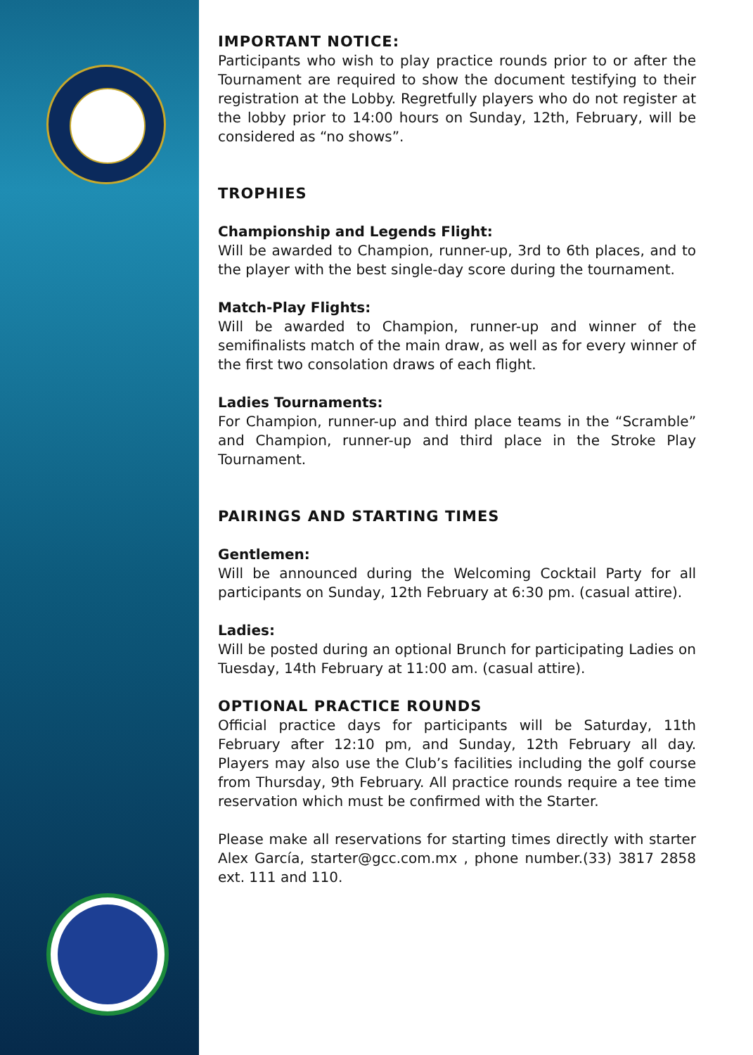IMPORTANT NOTICE:
Participants who wish to play practice rounds prior to or after the Tournament are required to show the document testifying to their registration at the Lobby. Regretfully players who do not register at the lobby prior to 14:00 hours on Sunday, 12th, February, will be considered as “no shows”.
TROPHIES
Championship and Legends Flight:
Will be awarded to Champion, runner-up, 3rd to 6th places, and to the player with the best single-day score during the tournament.
Match-Play Flights:
Will be awarded to Champion, runner-up and winner of the semifinalists match of the main draw, as well as for every winner of the first two consolation draws of each flight.
Ladies Tournaments:
For Champion, runner-up and third place teams in the “Scramble” and Champion, runner-up and third place in the Stroke Play Tournament.
PAIRINGS AND STARTING TIMES
Gentlemen:
Will be announced during the Welcoming Cocktail Party for all participants on Sunday, 12th February at 6:30 pm. (casual attire).
Ladies:
Will be posted during an optional Brunch for participating Ladies on Tuesday, 14th February at 11:00 am. (casual attire).
OPTIONAL PRACTICE ROUNDS
Official practice days for participants will be Saturday, 11th February after 12:10 pm, and Sunday, 12th February all day. Players may also use the Club’s facilities including the golf course from Thursday, 9th February. All practice rounds require a tee time reservation which must be confirmed with the Starter.
Please make all reservations for starting times directly with starter Alex García, starter@gcc.com.mx , phone number.(33) 3817 2858 ext. 111 and 110.